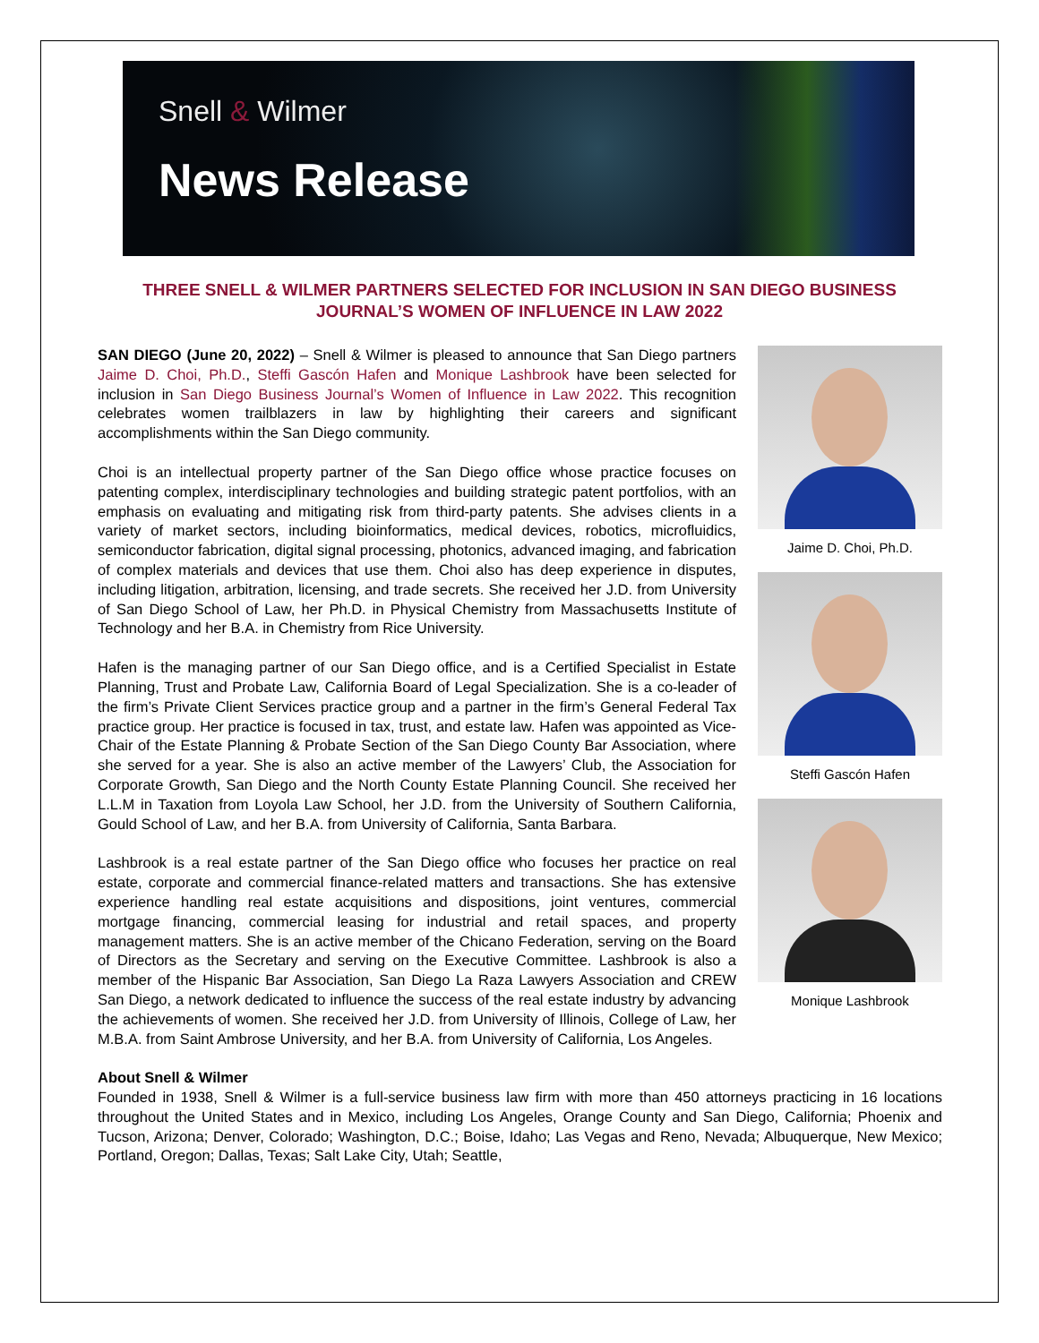Snell & Wilmer
News Release
THREE SNELL & WILMER PARTNERS SELECTED FOR INCLUSION IN SAN DIEGO BUSINESS JOURNAL’S WOMEN OF INFLUENCE IN LAW 2022
Jaime D. Choi, Ph.D.
Steffi Gascón Hafen
Monique Lashbrook
SAN DIEGO (June 20, 2022) – Snell & Wilmer is pleased to announce that San Diego partners Jaime D. Choi, Ph.D., Steffi Gascón Hafen and Monique Lashbrook have been selected for inclusion in San Diego Business Journal’s Women of Influence in Law 2022. This recognition celebrates women trailblazers in law by highlighting their careers and significant accomplishments within the San Diego community.
Choi is an intellectual property partner of the San Diego office whose practice focuses on patenting complex, interdisciplinary technologies and building strategic patent portfolios, with an emphasis on evaluating and mitigating risk from third-party patents. She advises clients in a variety of market sectors, including bioinformatics, medical devices, robotics, microfluidics, semiconductor fabrication, digital signal processing, photonics, advanced imaging, and fabrication of complex materials and devices that use them. Choi also has deep experience in disputes, including litigation, arbitration, licensing, and trade secrets. She received her J.D. from University of San Diego School of Law, her Ph.D. in Physical Chemistry from Massachusetts Institute of Technology and her B.A. in Chemistry from Rice University.
Hafen is the managing partner of our San Diego office, and is a Certified Specialist in Estate Planning, Trust and Probate Law, California Board of Legal Specialization. She is a co-leader of the firm’s Private Client Services practice group and a partner in the firm’s General Federal Tax practice group. Her practice is focused in tax, trust, and estate law. Hafen was appointed as Vice-Chair of the Estate Planning & Probate Section of the San Diego County Bar Association, where she served for a year. She is also an active member of the Lawyers’ Club, the Association for Corporate Growth, San Diego and the North County Estate Planning Council. She received her L.L.M in Taxation from Loyola Law School, her J.D. from the University of Southern California, Gould School of Law, and her B.A. from University of California, Santa Barbara.
Lashbrook is a real estate partner of the San Diego office who focuses her practice on real estate, corporate and commercial finance-related matters and transactions. She has extensive experience handling real estate acquisitions and dispositions, joint ventures, commercial mortgage financing, commercial leasing for industrial and retail spaces, and property management matters. She is an active member of the Chicano Federation, serving on the Board of Directors as the Secretary and serving on the Executive Committee. Lashbrook is also a member of the Hispanic Bar Association, San Diego La Raza Lawyers Association and CREW San Diego, a network dedicated to influence the success of the real estate industry by advancing the achievements of women. She received her J.D. from University of Illinois, College of Law, her M.B.A. from Saint Ambrose University, and her B.A. from University of California, Los Angeles.
About Snell & Wilmer
Founded in 1938, Snell & Wilmer is a full-service business law firm with more than 450 attorneys practicing in 16 locations throughout the United States and in Mexico, including Los Angeles, Orange County and San Diego, California; Phoenix and Tucson, Arizona; Denver, Colorado; Washington, D.C.; Boise, Idaho; Las Vegas and Reno, Nevada; Albuquerque, New Mexico; Portland, Oregon; Dallas, Texas; Salt Lake City, Utah; Seattle,